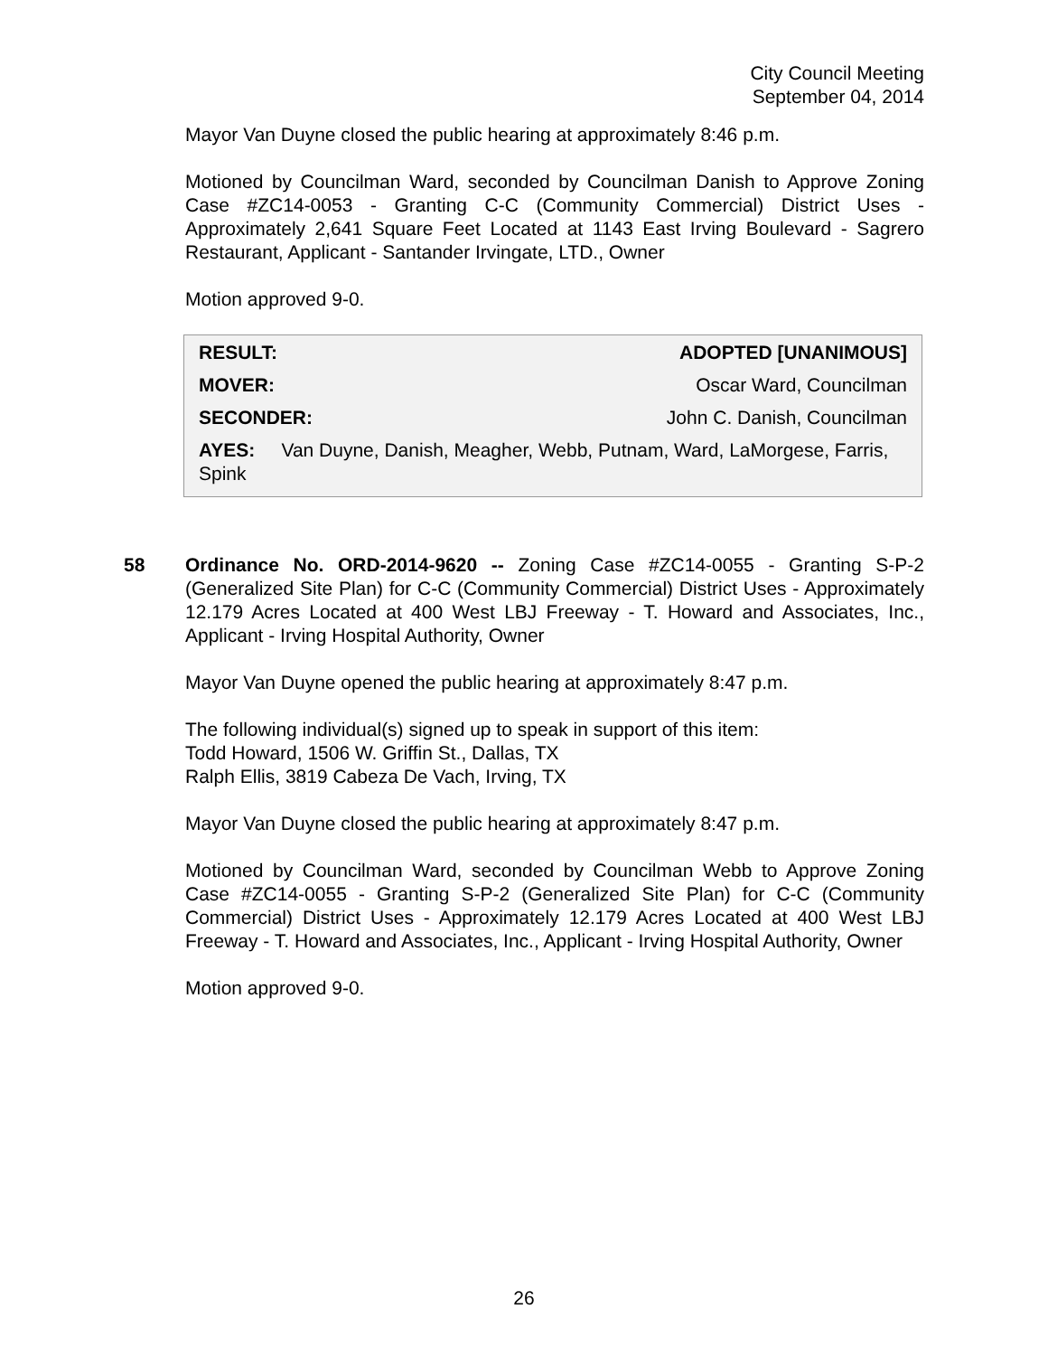City Council Meeting
September 04, 2014
Mayor Van Duyne closed the public hearing at approximately 8:46 p.m.
Motioned by Councilman Ward, seconded by Councilman Danish to Approve Zoning Case #ZC14-0053 - Granting C-C (Community Commercial) District Uses - Approximately 2,641 Square Feet Located at 1143 East Irving Boulevard - Sagrero Restaurant, Applicant - Santander Irvingate, LTD., Owner
Motion approved 9-0.
| RESULT: | ADOPTED [UNANIMOUS] |
| --- | --- |
| MOVER: | Oscar Ward, Councilman |
| SECONDER: | John C. Danish, Councilman |
| AYES: Van Duyne, Danish, Meagher, Webb, Putnam, Ward, LaMorgese, Farris, Spink | |
58 Ordinance No. ORD-2014-9620 -- Zoning Case #ZC14-0055 - Granting S-P-2 (Generalized Site Plan) for C-C (Community Commercial) District Uses - Approximately 12.179 Acres Located at 400 West LBJ Freeway - T. Howard and Associates, Inc., Applicant - Irving Hospital Authority, Owner
Mayor Van Duyne opened the public hearing at approximately 8:47 p.m.
The following individual(s) signed up to speak in support of this item:
Todd Howard, 1506 W. Griffin St., Dallas, TX
Ralph Ellis, 3819 Cabeza De Vach, Irving, TX
Mayor Van Duyne closed the public hearing at approximately 8:47 p.m.
Motioned by Councilman Ward, seconded by Councilman Webb to Approve Zoning Case #ZC14-0055 - Granting S-P-2 (Generalized Site Plan) for C-C (Community Commercial) District Uses - Approximately 12.179 Acres Located at 400 West LBJ Freeway - T. Howard and Associates, Inc., Applicant - Irving Hospital Authority, Owner
Motion approved 9-0.
26